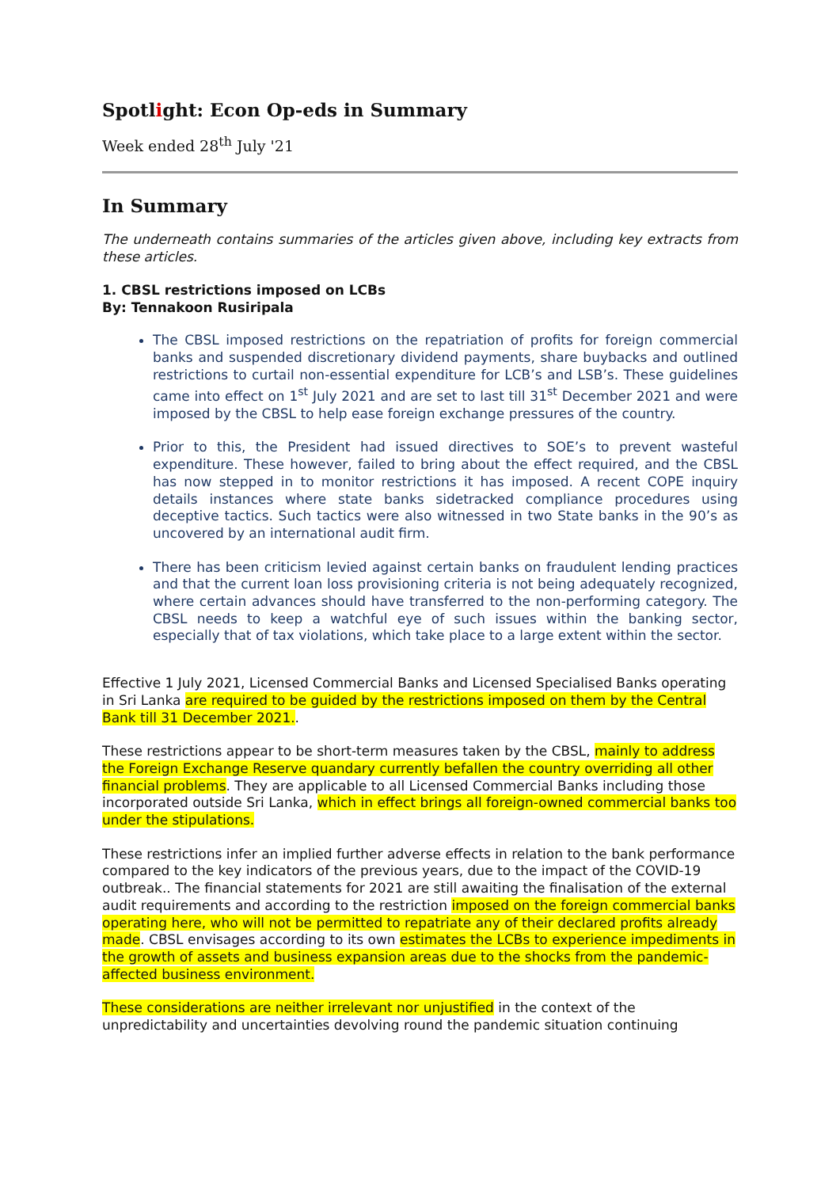Spotlight: Econ Op-eds in Summary
Week ended 28<sup>th</sup> July '21
In Summary
The underneath contains summaries of the articles given above, including key extracts from these articles.
1. CBSL restrictions imposed on LCBs
By: Tennakoon Rusiripala
The CBSL imposed restrictions on the repatriation of profits for foreign commercial banks and suspended discretionary dividend payments, share buybacks and outlined restrictions to curtail non-essential expenditure for LCB’s and LSB’s. These guidelines came into effect on 1<sup>st</sup> July 2021 and are set to last till 31<sup>st</sup> December 2021 and were imposed by the CBSL to help ease foreign exchange pressures of the country.
Prior to this, the President had issued directives to SOE’s to prevent wasteful expenditure. These however, failed to bring about the effect required, and the CBSL has now stepped in to monitor restrictions it has imposed. A recent COPE inquiry details instances where state banks sidetracked compliance procedures using deceptive tactics. Such tactics were also witnessed in two State banks in the 90’s as uncovered by an international audit firm.
There has been criticism levied against certain banks on fraudulent lending practices and that the current loan loss provisioning criteria is not being adequately recognized, where certain advances should have transferred to the non-performing category. The CBSL needs to keep a watchful eye of such issues within the banking sector, especially that of tax violations, which take place to a large extent within the sector.
Effective 1 July 2021, Licensed Commercial Banks and Licensed Specialised Banks operating in Sri Lanka are required to be guided by the restrictions imposed on them by the Central Bank till 31 December 2021..
These restrictions appear to be short-term measures taken by the CBSL, mainly to address the Foreign Exchange Reserve quandary currently befallen the country overriding all other financial problems. They are applicable to all Licensed Commercial Banks including those incorporated outside Sri Lanka, which in effect brings all foreign-owned commercial banks too under the stipulations.
These restrictions infer an implied further adverse effects in relation to the bank performance compared to the key indicators of the previous years, due to the impact of the COVID-19 outbreak.. The financial statements for 2021 are still awaiting the finalisation of the external audit requirements and according to the restriction imposed on the foreign commercial banks operating here, who will not be permitted to repatriate any of their declared profits already made. CBSL envisages according to its own estimates the LCBs to experience impediments in the growth of assets and business expansion areas due to the shocks from the pandemic-affected business environment.
These considerations are neither irrelevant nor unjustified in the context of the unpredictability and uncertainties devolving round the pandemic situation continuing